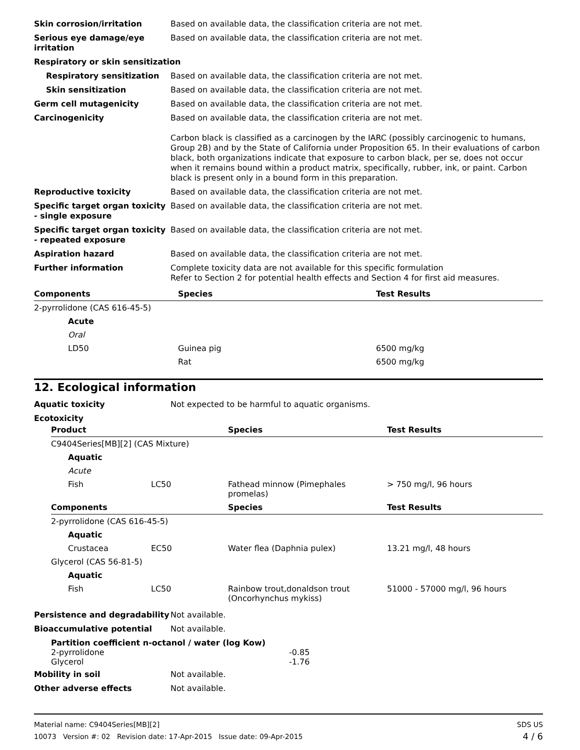Skin corrosion/irritation Based on available data, the classification criteria are not met.
Serious eye damage/eye irritation
Based on available data, the classification criteria are not met.
Respiratory or skin sensitization
Respiratory sensitization Based on available data, the classification criteria are not met.
Skin sensitization Based on available data, the classification criteria are not met.
Germ cell mutagenicity Based on available data, the classification criteria are not met.
Carcinogenicity Based on available data, the classification criteria are not met.
Carbon black is classified as a carcinogen by the IARC (possibly carcinogenic to humans, Group 2B) and by the State of California under Proposition 65. In their evaluations of carbon black, both organizations indicate that exposure to carbon black, per se, does not occur when it remains bound within a product matrix, specifically, rubber, ink, or paint. Carbon black is present only in a bound form in this preparation.
Reproductive toxicity Based on available data, the classification criteria are not met.
Specific target organ toxicity - single exposure
Based on available data, the classification criteria are not met.
Specific target organ toxicity - repeated exposure
Based on available data, the classification criteria are not met.
Aspiration hazard Based on available data, the classification criteria are not met.
Further information Complete toxicity data are not available for this specific formulation
Refer to Section 2 for potential health effects and Section 4 for first aid measures.
| Components | Species | Test Results |
| --- | --- | --- |
| 2-pyrrolidone (CAS 616-45-5) | | |
| Acute | | |
| Oral | | |
| LD50 | Guinea pig | 6500 mg/kg |
| | Rat | 6500 mg/kg |
12. Ecological information
Aquatic toxicity Not expected to be harmful to aquatic organisms.
Ecotoxicity
| Product | | Species | Test Results |
| --- | --- | --- | --- |
| C9404Series[MB][2] (CAS Mixture) | | | |
| Aquatic | | | |
| Acute | | | |
| Fish | LC50 | Fathead minnow (Pimephales promelas) | > 750 mg/l, 96 hours |
| Components | | Species | Test Results |
| 2-pyrrolidone (CAS 616-45-5) | | | |
| Aquatic | | | |
| Crustacea | EC50 | Water flea (Daphnia pulex) | 13.21 mg/l, 48 hours |
| Glycerol (CAS 56-81-5) | | | |
| Aquatic | | | |
| Fish | LC50 | Rainbow trout,donaldson trout (Oncorhynchus mykiss) | 51000 - 57000 mg/l, 96 hours |
Persistence and degradability
Not available.
Bioaccumulative potential Not available.
Partition coefficient n-octanol / water (log Kow)
2-pyrrolidone -0.85
Glycerol -1.76
Mobility in soil Not available.
Other adverse effects Not available.
Material name: C9404Series[MB][2]
10073 Version #: 02 Revision date: 17-Apr-2015 Issue date: 09-Apr-2015
SDS US
4 / 6